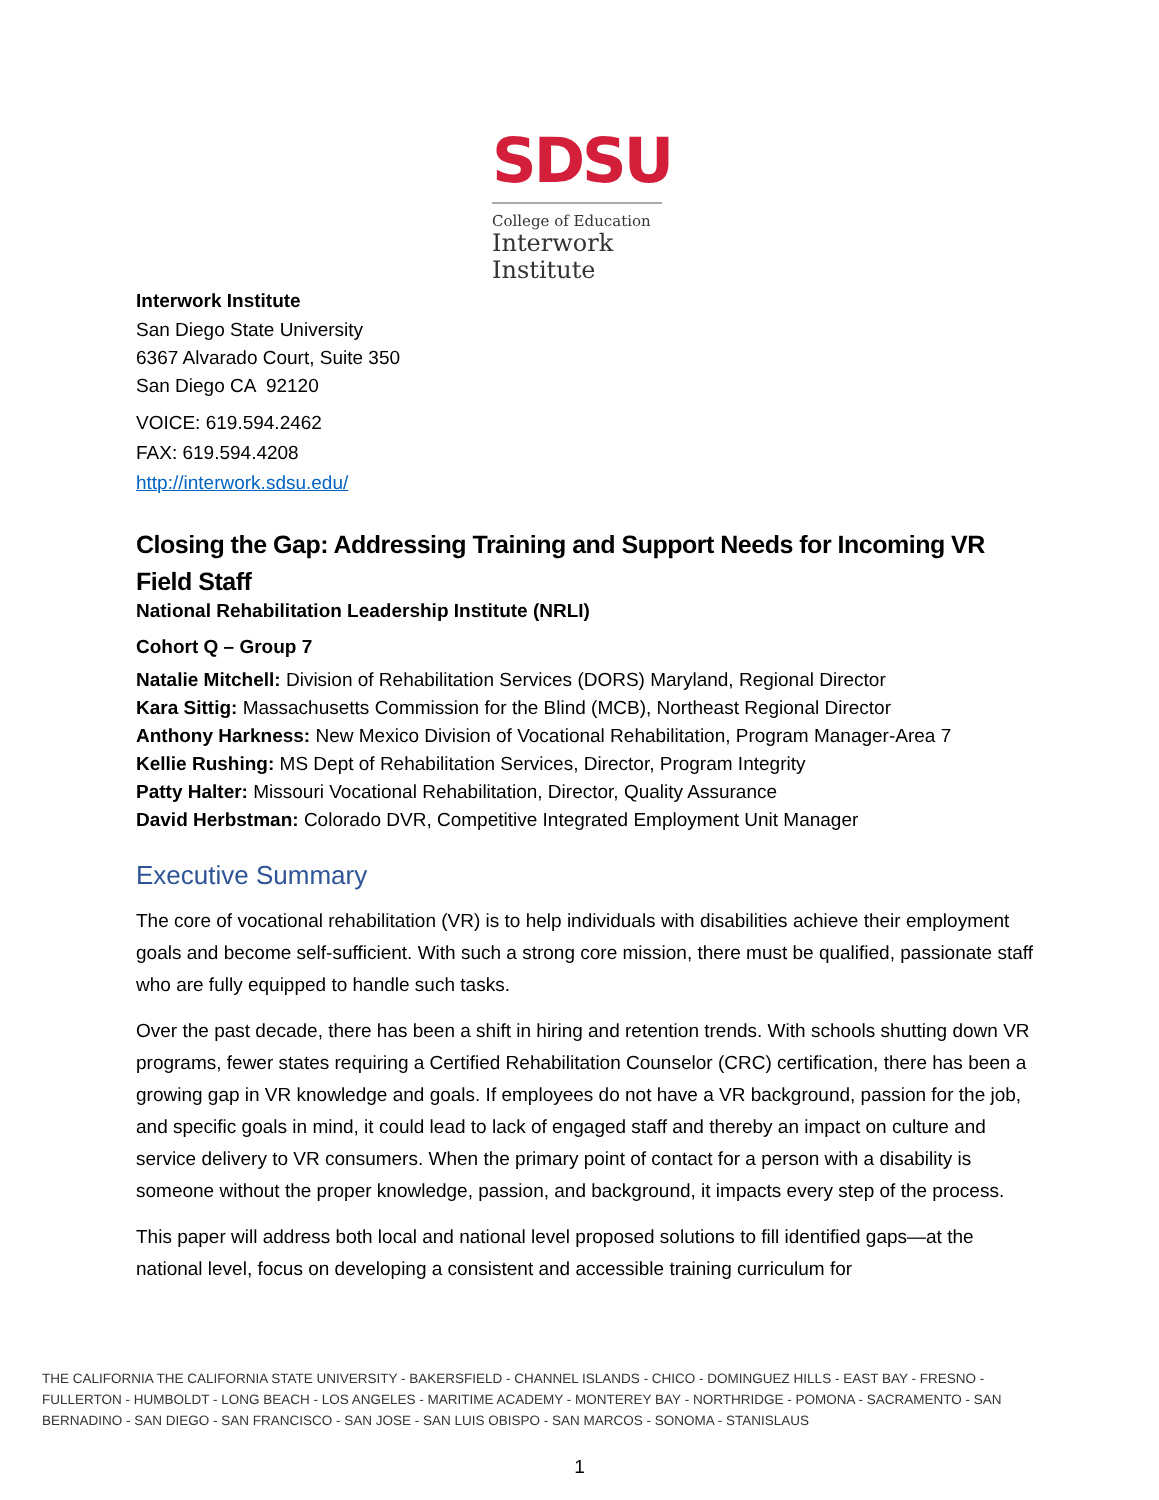SDSU
College of Education
Interwork
Institute
Interwork Institute
San Diego State University
6367 Alvarado Court, Suite 350
San Diego CA 92120
VOICE: 619.594.2462
FAX: 619.594.4208
http://interwork.sdsu.edu/
Closing the Gap: Addressing Training and Support Needs for Incoming VR Field Staff
National Rehabilitation Leadership Institute (NRLI)
Cohort Q – Group 7
Natalie Mitchell: Division of Rehabilitation Services (DORS) Maryland, Regional Director
Kara Sittig: Massachusetts Commission for the Blind (MCB), Northeast Regional Director
Anthony Harkness: New Mexico Division of Vocational Rehabilitation, Program Manager-Area 7
Kellie Rushing: MS Dept of Rehabilitation Services, Director, Program Integrity
Patty Halter: Missouri Vocational Rehabilitation, Director, Quality Assurance
David Herbstman: Colorado DVR, Competitive Integrated Employment Unit Manager
Executive Summary
The core of vocational rehabilitation (VR) is to help individuals with disabilities achieve their employment goals and become self-sufficient. With such a strong core mission, there must be qualified, passionate staff who are fully equipped to handle such tasks.
Over the past decade, there has been a shift in hiring and retention trends. With schools shutting down VR programs, fewer states requiring a Certified Rehabilitation Counselor (CRC) certification, there has been a growing gap in VR knowledge and goals. If employees do not have a VR background, passion for the job, and specific goals in mind, it could lead to lack of engaged staff and thereby an impact on culture and service delivery to VR consumers. When the primary point of contact for a person with a disability is someone without the proper knowledge, passion, and background, it impacts every step of the process.
This paper will address both local and national level proposed solutions to fill identified gaps—at the national level, focus on developing a consistent and accessible training curriculum for
THE CALIFORNIA THE CALIFORNIA STATE UNIVERSITY - BAKERSFIELD - CHANNEL ISLANDS - CHICO - DOMINGUEZ HILLS - EAST BAY - FRESNO - FULLERTON - HUMBOLDT - LONG BEACH - LOS ANGELES - MARITIME ACADEMY - MONTEREY BAY - NORTHRIDGE - POMONA - SACRAMENTO - SAN BERNADINO - SAN DIEGO - SAN FRANCISCO - SAN JOSE - SAN LUIS OBISPO - SAN MARCOS - SONOMA - STANISLAUS
1